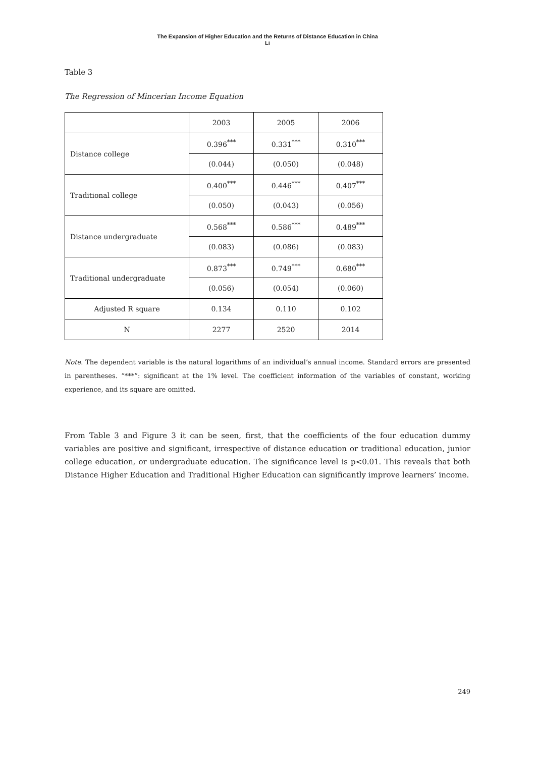The Expansion of Higher Education and the Returns of Distance Education in China
Li
Table 3
The Regression of Mincerian Income Equation
| | 2003 | 2005 | 2006 |
| Distance college | 0.396<sup>***</sup> | 0.331<sup>***</sup> | 0.310<sup>***</sup> |
| | (0.044) | (0.050) | (0.048) |
| Traditional college | 0.400<sup>***</sup> | 0.446<sup>***</sup> | 0.407<sup>***</sup> |
| | (0.050) | (0.043) | (0.056) |
| Distance undergraduate | 0.568<sup>***</sup> | 0.586<sup>***</sup> | 0.489<sup>***</sup> |
| | (0.083) | (0.086) | (0.083) |
| Traditional undergraduate | 0.873<sup>***</sup> | 0.749<sup>***</sup> | 0.680<sup>***</sup> |
| | (0.056) | (0.054) | (0.060) |
| Adjusted R square | 0.134 | 0.110 | 0.102 |
| N | 2277 | 2520 | 2014 |
Note. The dependent variable is the natural logarithms of an individual’s annual income. Standard errors are presented in parentheses. “***”: significant at the 1% level. The coefficient information of the variables of constant, working experience, and its square are omitted.
From Table 3 and Figure 3 it can be seen, first, that the coefficients of the four education dummy variables are positive and significant, irrespective of distance education or traditional education, junior college education, or undergraduate education. The significance level is p<0.01. This reveals that both Distance Higher Education and Traditional Higher Education can significantly improve learners’ income.
249